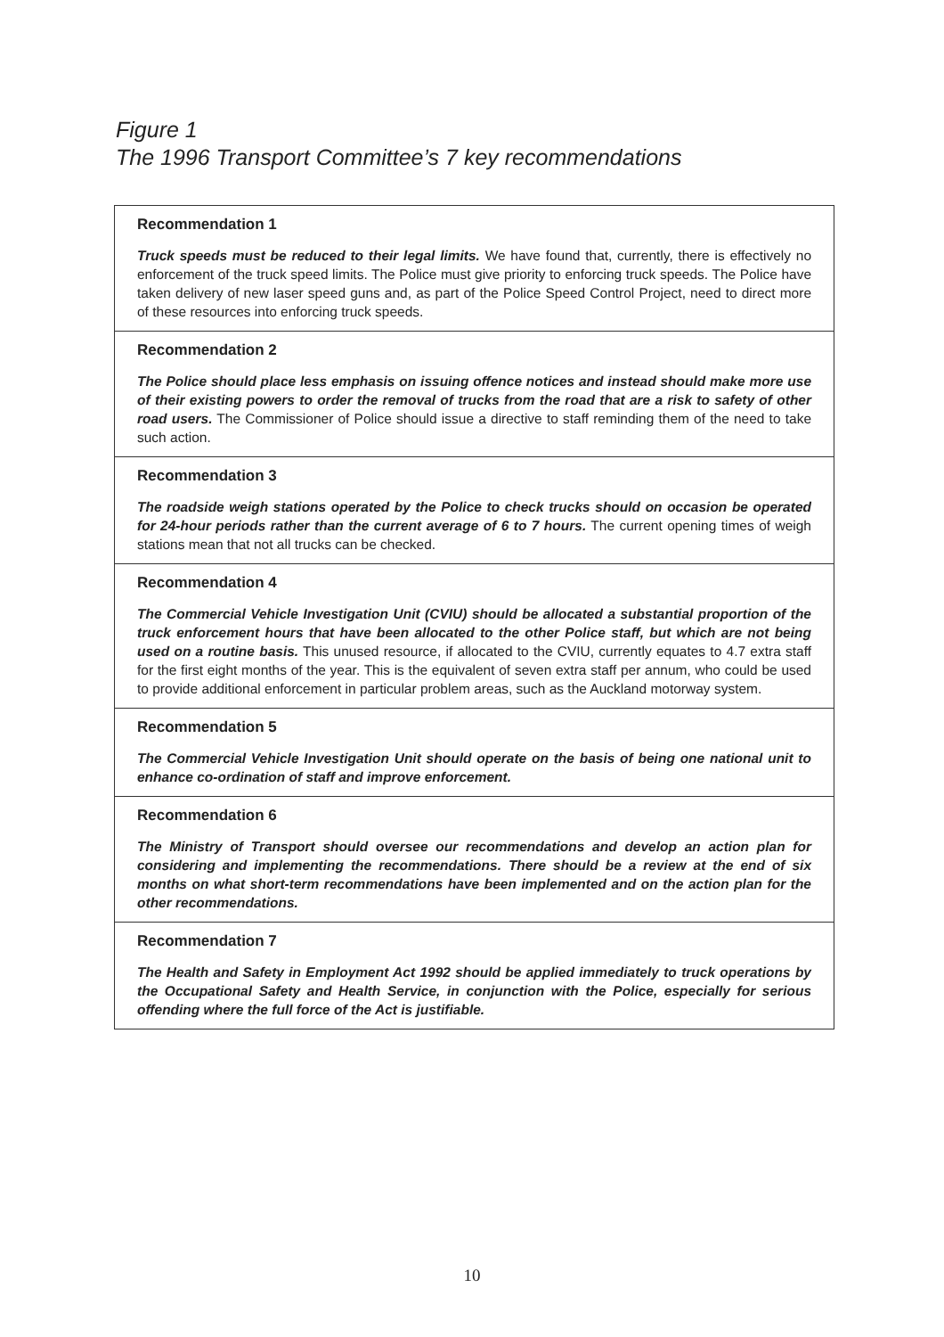Figure 1
The 1996 Transport Committee’s 7 key recommendations
Recommendation 1
Truck speeds must be reduced to their legal limits. We have found that, currently, there is effectively no enforcement of the truck speed limits. The Police must give priority to enforcing truck speeds. The Police have taken delivery of new laser speed guns and, as part of the Police Speed Control Project, need to direct more of these resources into enforcing truck speeds.
Recommendation 2
The Police should place less emphasis on issuing offence notices and instead should make more use of their existing powers to order the removal of trucks from the road that are a risk to safety of other road users. The Commissioner of Police should issue a directive to staff reminding them of the need to take such action.
Recommendation 3
The roadside weigh stations operated by the Police to check trucks should on occasion be operated for 24-hour periods rather than the current average of 6 to 7 hours. The current opening times of weigh stations mean that not all trucks can be checked.
Recommendation 4
The Commercial Vehicle Investigation Unit (CVIU) should be allocated a substantial proportion of the truck enforcement hours that have been allocated to the other Police staff, but which are not being used on a routine basis. This unused resource, if allocated to the CVIU, currently equates to 4.7 extra staff for the first eight months of the year. This is the equivalent of seven extra staff per annum, who could be used to provide additional enforcement in particular problem areas, such as the Auckland motorway system.
Recommendation 5
The Commercial Vehicle Investigation Unit should operate on the basis of being one national unit to enhance co-ordination of staff and improve enforcement.
Recommendation 6
The Ministry of Transport should oversee our recommendations and develop an action plan for considering and implementing the recommendations. There should be a review at the end of six months on what short-term recommendations have been implemented and on the action plan for the other recommendations.
Recommendation 7
The Health and Safety in Employment Act 1992 should be applied immediately to truck operations by the Occupational Safety and Health Service, in conjunction with the Police, especially for serious offending where the full force of the Act is justifiable.
10